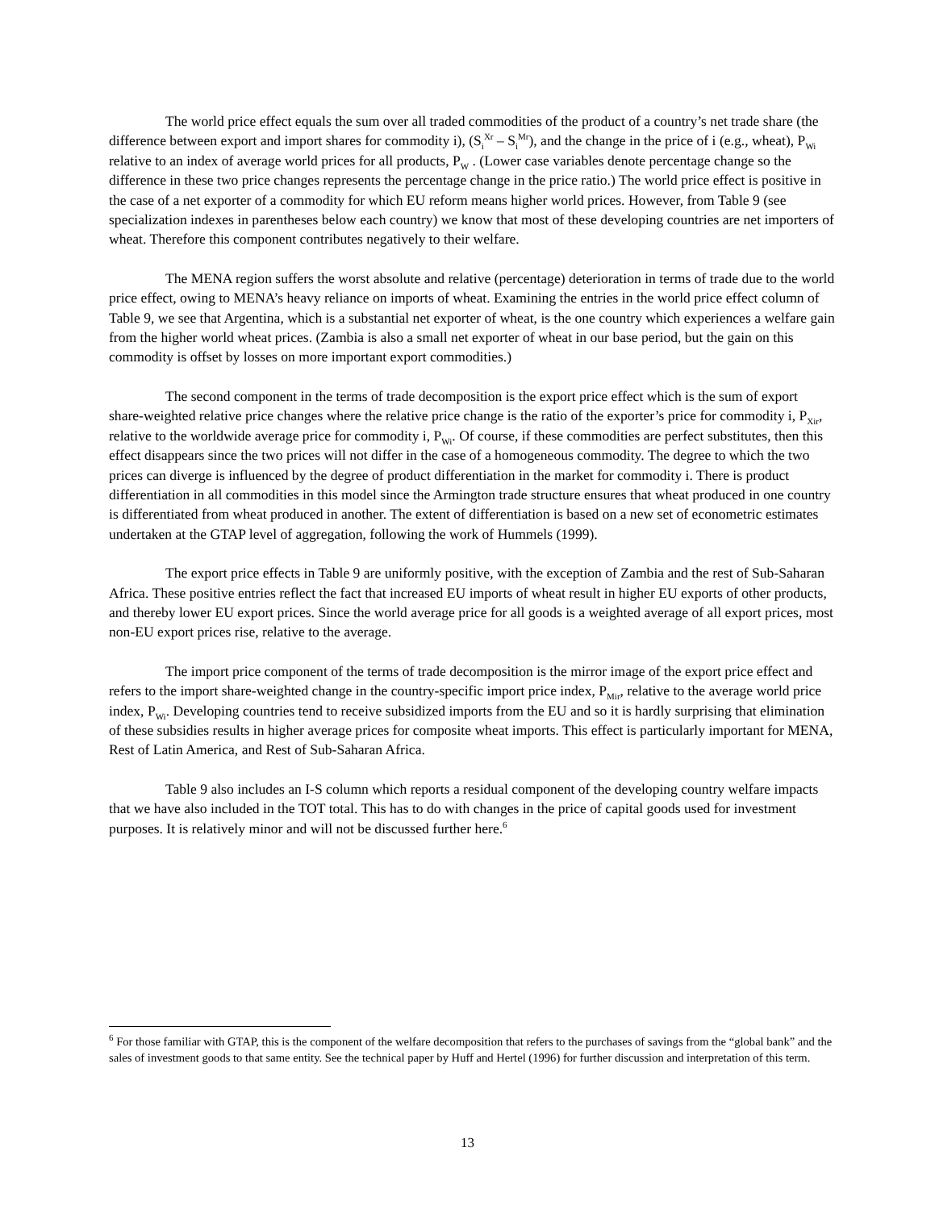The world price effect equals the sum over all traded commodities of the product of a country’s net trade share (the difference between export and import shares for commodity i), (S<sub>i</sub><sup>Xr</sup> – S<sub>i</sub><sup>Mr</sup>), and the change in the price of i (e.g., wheat), P<sub>Wi</sub> relative to an index of average world prices for all products, P<sub>W</sub> . (Lower case variables denote percentage change so the difference in these two price changes represents the percentage change in the price ratio.) The world price effect is positive in the case of a net exporter of a commodity for which EU reform means higher world prices. However, from Table 9 (see specialization indexes in parentheses below each country) we know that most of these developing countries are net importers of wheat. Therefore this component contributes negatively to their welfare.
The MENA region suffers the worst absolute and relative (percentage) deterioration in terms of trade due to the world price effect, owing to MENA’s heavy reliance on imports of wheat. Examining the entries in the world price effect column of Table 9, we see that Argentina, which is a substantial net exporter of wheat, is the one country which experiences a welfare gain from the higher world wheat prices. (Zambia is also a small net exporter of wheat in our base period, but the gain on this commodity is offset by losses on more important export commodities.)
The second component in the terms of trade decomposition is the export price effect which is the sum of export share-weighted relative price changes where the relative price change is the ratio of the exporter’s price for commodity i, P<sub>Xir</sub>, relative to the worldwide average price for commodity i, P<sub>Wi</sub>. Of course, if these commodities are perfect substitutes, then this effect disappears since the two prices will not differ in the case of a homogeneous commodity. The degree to which the two prices can diverge is influenced by the degree of product differentiation in the market for commodity i. There is product differentiation in all commodities in this model since the Armington trade structure ensures that wheat produced in one country is differentiated from wheat produced in another. The extent of differentiation is based on a new set of econometric estimates undertaken at the GTAP level of aggregation, following the work of Hummels (1999).
The export price effects in Table 9 are uniformly positive, with the exception of Zambia and the rest of Sub-Saharan Africa. These positive entries reflect the fact that increased EU imports of wheat result in higher EU exports of other products, and thereby lower EU export prices. Since the world average price for all goods is a weighted average of all export prices, most non-EU export prices rise, relative to the average.
The import price component of the terms of trade decomposition is the mirror image of the export price effect and refers to the import share-weighted change in the country-specific import price index, P<sub>Mir</sub>, relative to the average world price index, P<sub>Wi</sub>. Developing countries tend to receive subsidized imports from the EU and so it is hardly surprising that elimination of these subsidies results in higher average prices for composite wheat imports. This effect is particularly important for MENA, Rest of Latin America, and Rest of Sub-Saharan Africa.
Table 9 also includes an I-S column which reports a residual component of the developing country welfare impacts that we have also included in the TOT total. This has to do with changes in the price of capital goods used for investment purposes. It is relatively minor and will not be discussed further here.<sup>6</sup>
<sup>6</sup> For those familiar with GTAP, this is the component of the welfare decomposition that refers to the purchases of savings from the “global bank” and the sales of investment goods to that same entity. See the technical paper by Huff and Hertel (1996) for further discussion and interpretation of this term.
13